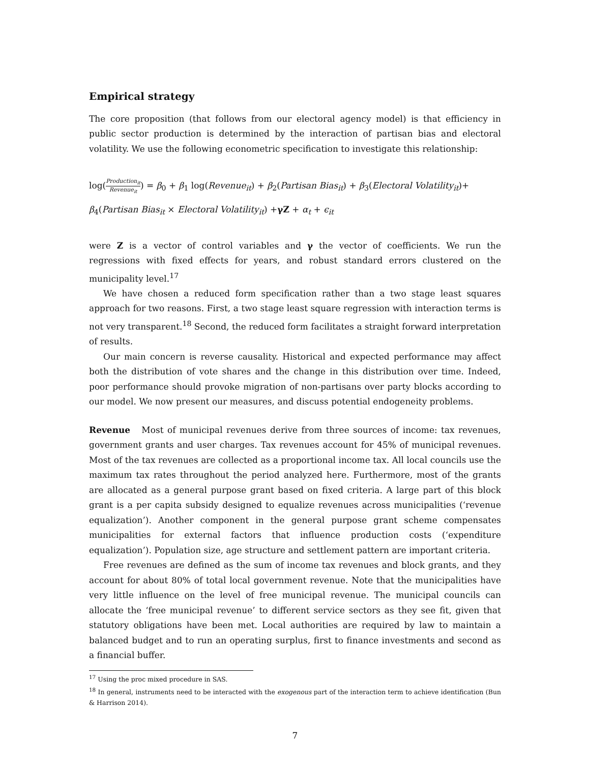Empirical strategy
The core proposition (that follows from our electoral agency model) is that efficiency in public sector production is determined by the interaction of partisan bias and electoral volatility. We use the following econometric specification to investigate this relationship:
log(Production<sub>it</sub> Revenue<sub>it</sub>) = β<sub>0</sub> + β<sub>1</sub> log(Revenue<sub>it</sub>) + β<sub>2</sub>(Partisan Bias<sub>it</sub>) + β<sub>3</sub>(Electoral Volatility<sub>it</sub>)+
β<sub>4</sub>(Partisan Bias<sub>it</sub> × Electoral Volatility<sub>it</sub>) +γZ + α<sub>t</sub> + ϵ<sub>it</sub>
were Z is a vector of control variables and γ the vector of coefficients. We run the regressions with fixed effects for years, and robust standard errors clustered on the municipality level.<sup>17</sup>
We have chosen a reduced form specification rather than a two stage least squares approach for two reasons. First, a two stage least square regression with interaction terms is not very transparent.<sup>18</sup> Second, the reduced form facilitates a straight forward interpretation of results.
Our main concern is reverse causality. Historical and expected performance may affect both the distribution of vote shares and the change in this distribution over time. Indeed, poor performance should provoke migration of non-partisans over party blocks according to our model. We now present our measures, and discuss potential endogeneity problems.
Revenue Most of municipal revenues derive from three sources of income: tax revenues, government grants and user charges. Tax revenues account for 45% of municipal revenues. Most of the tax revenues are collected as a proportional income tax. All local councils use the maximum tax rates throughout the period analyzed here. Furthermore, most of the grants are allocated as a general purpose grant based on fixed criteria. A large part of this block grant is a per capita subsidy designed to equalize revenues across municipalities (‘revenue equalization’). Another component in the general purpose grant scheme compensates municipalities for external factors that influence production costs (‘expenditure equalization’). Population size, age structure and settlement pattern are important criteria.
Free revenues are defined as the sum of income tax revenues and block grants, and they account for about 80% of total local government revenue. Note that the municipalities have very little influence on the level of free municipal revenue. The municipal councils can allocate the ‘free municipal revenue’ to different service sectors as they see fit, given that statutory obligations have been met. Local authorities are required by law to maintain a balanced budget and to run an operating surplus, first to finance investments and second as a financial buffer.
<sup>17</sup> Using the proc mixed procedure in SAS.
<sup>18</sup> In general, instruments need to be interacted with the exogenous part of the interaction term to achieve identification (Bun & Harrison 2014).
7